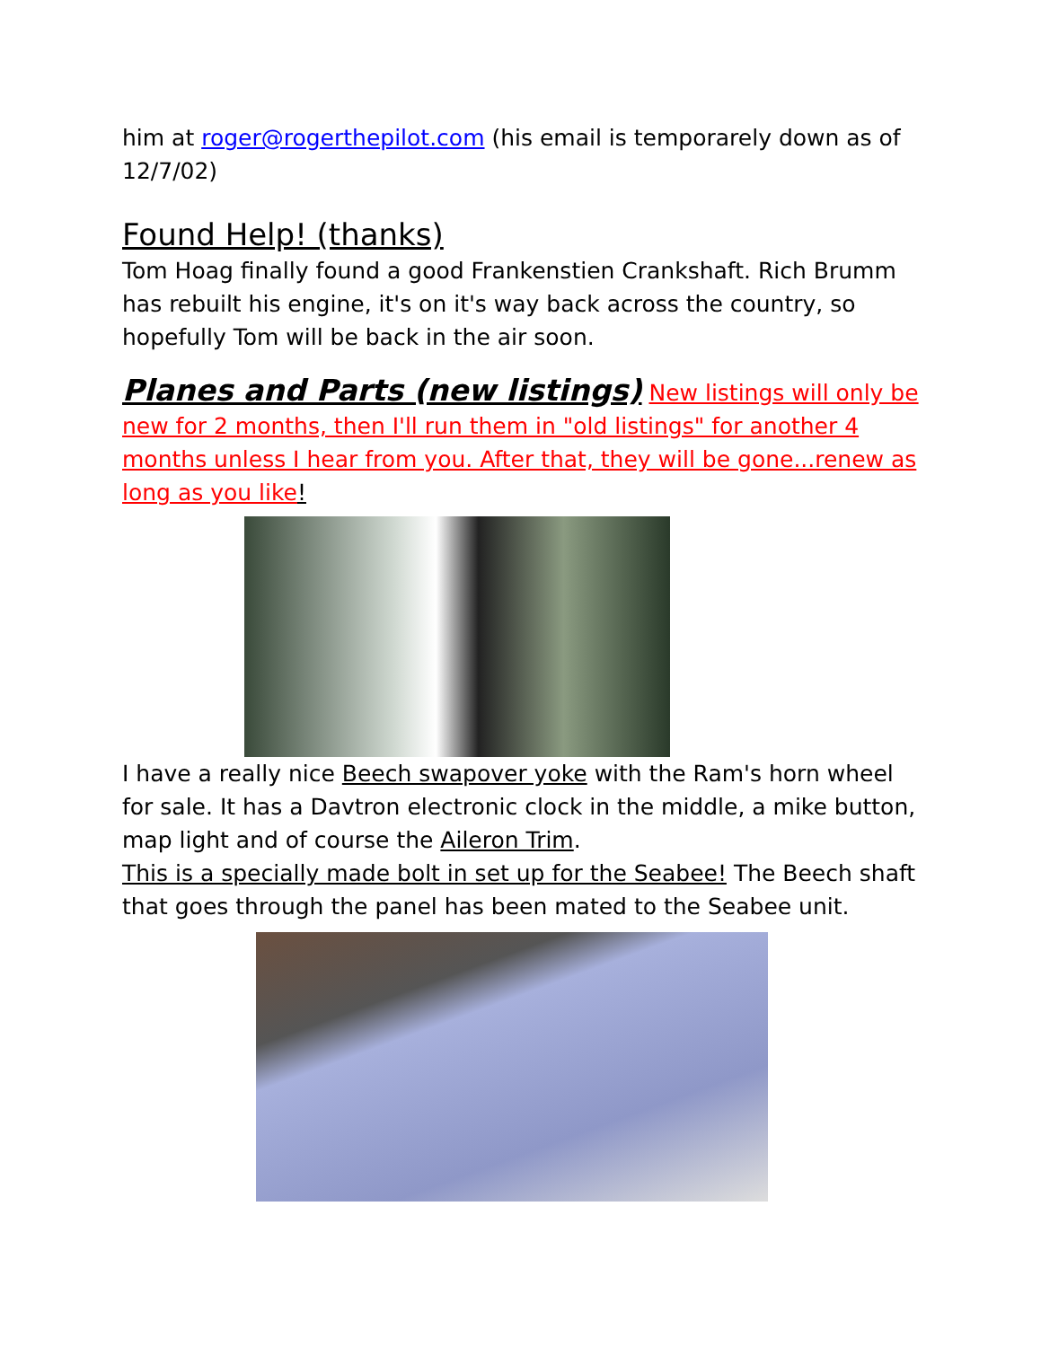him at roger@rogerthepilot.com (his email is temporarely down as of 12/7/02)
Found Help! (thanks)
Tom Hoag finally found a good Frankenstien Crankshaft. Rich Brumm has rebuilt his engine, it's on it's way back across the country, so hopefully Tom will be back in the air soon.
Planes and Parts (new listings) New listings will only be new for 2 months, then I'll run them in "old listings" for another 4 months unless I hear from you. After that, they will be gone...renew as long as you like!
I have a really nice Beech swapover yoke with the Ram's horn wheel for sale. It has a Davtron electronic clock in the middle, a mike button, map light and of course the Aileron Trim.
This is a specially made bolt in set up for the Seabee! The Beech shaft that goes through the panel has been mated to the Seabee unit.